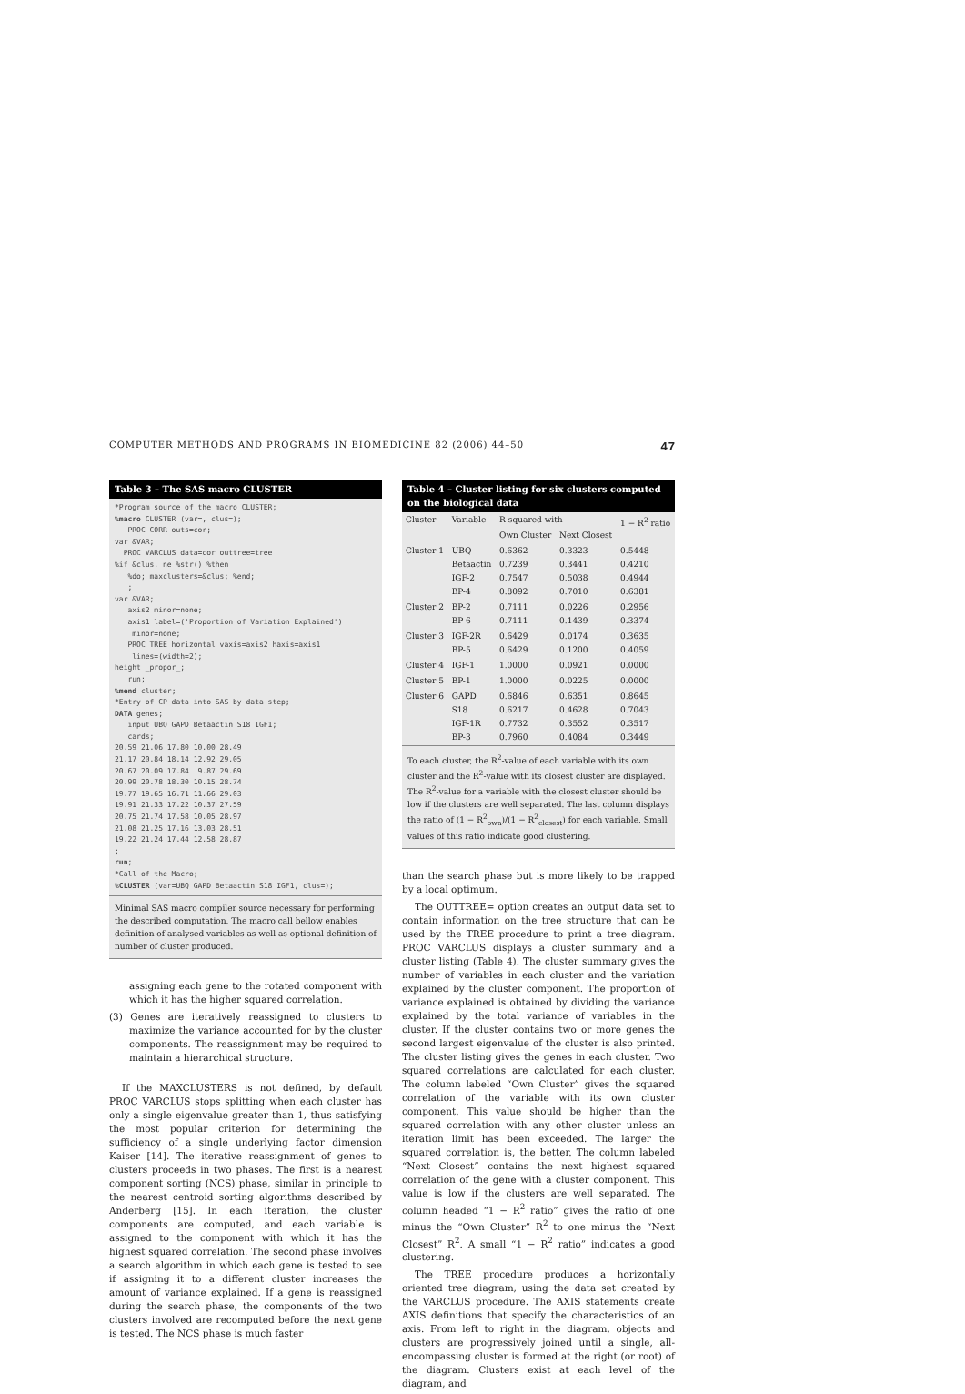COMPUTER METHODS AND PROGRAMS IN BIOMEDICINE 82 (2006) 44–50 47
Table 3 – The SAS macro CLUSTER
*Program source of the macro CLUSTER; %macro CLUSTER (var=, clus=); PROC CORR outs=cor; var &VAR; PROC VARCLUS data=cor outtree=tree %if &clus. ne %str() %then %do; maxclusters=&clus; %end; ; var &VAR; axis2 minor=none; axis1 label=('Proportion of Variation Explained') minor=none; PROC TREE horizontal vaxis=axis2 haxis=axis1 lines=(width=2); height _propor_; run; %mend cluster; *Entry of CP data into SAS by data step; DATA genes; input UBQ GAPD Betaactin S18 IGF1; cards; 20.59 21.06 17.80 10.00 28.49 21.17 20.84 18.14 12.92 29.05 20.67 20.09 17.84 9.87 29.69 20.99 20.78 18.30 10.15 28.74 19.77 19.65 16.71 11.66 29.03 19.91 21.33 17.22 10.37 27.59 20.75 21.74 17.58 10.05 28.97 21.08 21.25 17.16 13.03 28.51 19.22 21.24 17.44 12.58 28.87 ; run; *Call of the Macro; %CLUSTER (var=UBQ GAPD Betaactin S18 IGF1, clus=);
Minimal SAS macro compiler source necessary for performing the described computation. The macro call bellow enables definition of analysed variables as well as optional definition of number of cluster produced.
assigning each gene to the rotated component with which it has the higher squared correlation.
(3) Genes are iteratively reassigned to clusters to maximize the variance accounted for by the cluster components. The reassignment may be required to maintain a hierarchical structure.
If the MAXCLUSTERS is not defined, by default PROC VARCLUS stops splitting when each cluster has only a single eigenvalue greater than 1, thus satisfying the most popular criterion for determining the sufficiency of a single underlying factor dimension Kaiser [14]. The iterative reassignment of genes to clusters proceeds in two phases. The first is a nearest component sorting (NCS) phase, similar in principle to the nearest centroid sorting algorithms described by Anderberg [15]. In each iteration, the cluster components are computed, and each variable is assigned to the component with which it has the highest squared correlation. The second phase involves a search algorithm in which each gene is tested to see if assigning it to a different cluster increases the amount of variance explained. If a gene is reassigned during the search phase, the components of the two clusters involved are recomputed before the next gene is tested. The NCS phase is much faster
Table 4 – Cluster listing for six clusters computed on the biological data
| Cluster | Variable | R-squared with | | 1 − R<sup>2</sup> ratio |
| --- | --- | --- | --- | --- |
| | | Own Cluster | Next Closest | |
| Cluster 1 | UBQ Betaactin IGF-2 BP-4 | 0.6362 0.7239 0.7547 0.8092 | 0.3323 0.3441 0.5038 0.7010 | 0.5448 0.4210 0.4944 0.6381 |
| Cluster 2 | BP-2 BP-6 | 0.7111 0.7111 | 0.0226 0.1439 | 0.2956 0.3374 |
| Cluster 3 | IGF-2R BP-5 | 0.6429 0.6429 | 0.0174 0.1200 | 0.3635 0.4059 |
| Cluster 4 | IGF-1 | 1.0000 | 0.0921 | 0.0000 |
| Cluster 5 | BP-1 | 1.0000 | 0.0225 | 0.0000 |
| Cluster 6 | GAPD S18 IGF-1R BP-3 | 0.6846 0.6217 0.7732 0.7960 | 0.6351 0.4628 0.3552 0.4084 | 0.8645 0.7043 0.3517 0.3449 |
To each cluster, the R<sup>2</sup>-value of each variable with its own cluster and the R<sup>2</sup>-value with its closest cluster are displayed. The R<sup>2</sup>-value for a variable with the closest cluster should be low if the clusters are well separated. The last column displays the ratio of (1 − R<sup>2</sup><sub>own</sub>)/(1 − R<sup>2</sup><sub>closest</sub>) for each variable. Small values of this ratio indicate good clustering.
than the search phase but is more likely to be trapped by a local optimum.
The OUTTREE= option creates an output data set to contain information on the tree structure that can be used by the TREE procedure to print a tree diagram. PROC VARCLUS displays a cluster summary and a cluster listing (Table 4). The cluster summary gives the number of variables in each cluster and the variation explained by the cluster component. The proportion of variance explained is obtained by dividing the variance explained by the total variance of variables in the cluster. If the cluster contains two or more genes the second largest eigenvalue of the cluster is also printed. The cluster listing gives the genes in each cluster. Two squared correlations are calculated for each cluster. The column labeled “Own Cluster” gives the squared correlation of the variable with its own cluster component. This value should be higher than the squared correlation with any other cluster unless an iteration limit has been exceeded. The larger the squared correlation is, the better. The column labeled “Next Closest” contains the next highest squared correlation of the gene with a cluster component. This value is low if the clusters are well separated. The column headed “1 − R<sup>2</sup> ratio” gives the ratio of one minus the “Own Cluster” R<sup>2</sup> to one minus the “Next Closest” R<sup>2</sup>. A small “1 − R<sup>2</sup> ratio” indicates a good clustering.
The TREE procedure produces a horizontally oriented tree diagram, using the data set created by the VARCLUS procedure. The AXIS statements create AXIS definitions that specify the characteristics of an axis. From left to right in the diagram, objects and clusters are progressively joined until a single, all-encompassing cluster is formed at the right (or root) of the diagram. Clusters exist at each level of the diagram, and